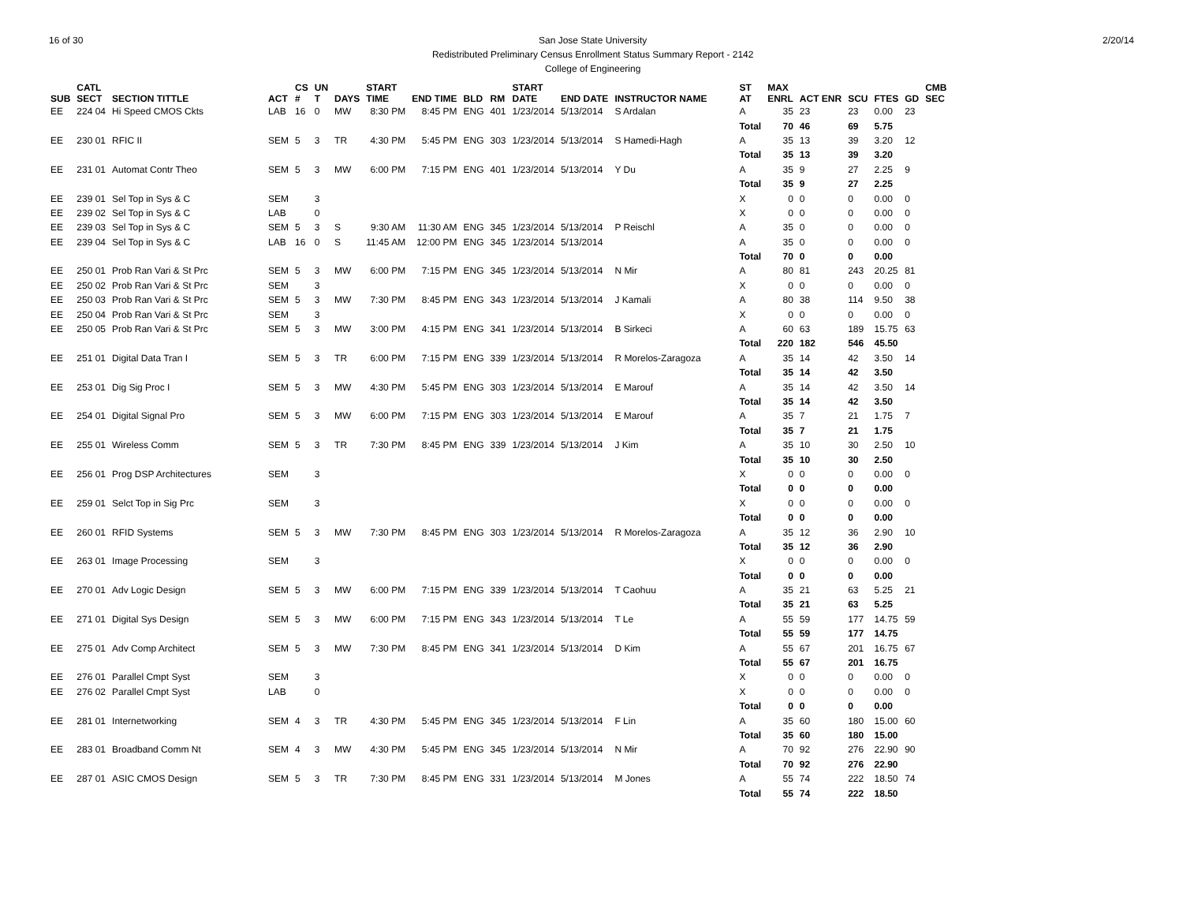16 of 30 San Jose State University
Redistributed Preliminary Census Enrollment Status Summary Report - 2142
College of Engineering
2/20/14
| SUB | CATL SECT | SECTION TITTLE | ACT | CS # | UN T | DAYS | START TIME | END TIME | BLD | RM | START DATE | END DATE | INSTRUCTOR NAME | ST AT | MAX ENRL | ACT ENR | SCU | FTES | GD | CMB SEC |
| --- | --- | --- | --- | --- | --- | --- | --- | --- | --- | --- | --- | --- | --- | --- | --- | --- | --- | --- | --- | --- |
| EE | 224 04 | Hi Speed CMOS Ckts | LAB | 16 | 0 | MW | 8:30 PM | 8:45 PM | ENG | 401 | 1/23/2014 | 5/13/2014 | S Ardalan | A | 35 | 23 | 23 | 0.00 | 23 | |
| | | | | | | | | | | | | | | Total | 70 | 46 | 69 | 5.75 | | |
| EE | 230 01 | RFIC II | SEM | 5 | 3 | TR | 4:30 PM | 5:45 PM | ENG | 303 | 1/23/2014 | 5/13/2014 | S Hamedi-Hagh | A | 35 | 13 | 39 | 3.20 | 12 | |
| | | | | | | | | | | | | | | Total | 35 | 13 | 39 | 3.20 | | |
| EE | 231 01 | Automat Contr Theo | SEM | 5 | 3 | MW | 6:00 PM | 7:15 PM | ENG | 401 | 1/23/2014 | 5/13/2014 | Y Du | A | 35 | 9 | 27 | 2.25 | 9 | |
| | | | | | | | | | | | | | | Total | 35 | 9 | 27 | 2.25 | | |
| EE | 239 01 | Sel Top in Sys & C | SEM | | 3 | | | | | | | | | X | 0 | 0 | 0 | 0.00 | 0 | |
| EE | 239 02 | Sel Top in Sys & C | LAB | | 0 | | | | | | | | | X | 0 | 0 | 0 | 0.00 | 0 | |
| EE | 239 03 | Sel Top in Sys & C | SEM | 5 | 3 | S | 9:30 AM | 11:30 AM | ENG | 345 | 1/23/2014 | 5/13/2014 | P Reischl | A | 35 | 0 | 0 | 0.00 | 0 | |
| EE | 239 04 | Sel Top in Sys & C | LAB | 16 | 0 | S | 11:45 AM | 12:00 PM | ENG | 345 | 1/23/2014 | 5/13/2014 | | A | 35 | 0 | 0 | 0.00 | 0 | |
| | | | | | | | | | | | | | | Total | 70 | 0 | 0 | 0.00 | | |
| EE | 250 01 | Prob Ran Vari & St Prc | SEM | 5 | 3 | MW | 6:00 PM | 7:15 PM | ENG | 345 | 1/23/2014 | 5/13/2014 | N Mir | A | 80 | 81 | 243 | 20.25 | 81 | |
| EE | 250 02 | Prob Ran Vari & St Prc | SEM | | 3 | | | | | | | | | X | 0 | 0 | 0 | 0.00 | 0 | |
| EE | 250 03 | Prob Ran Vari & St Prc | SEM | 5 | 3 | MW | 7:30 PM | 8:45 PM | ENG | 343 | 1/23/2014 | 5/13/2014 | J Kamali | A | 80 | 38 | 114 | 9.50 | 38 | |
| EE | 250 04 | Prob Ran Vari & St Prc | SEM | | 3 | | | | | | | | | X | 0 | 0 | 0 | 0.00 | 0 | |
| EE | 250 05 | Prob Ran Vari & St Prc | SEM | 5 | 3 | MW | 3:00 PM | 4:15 PM | ENG | 341 | 1/23/2014 | 5/13/2014 | B Sirkeci | A | 60 | 63 | 189 | 15.75 | 63 | |
| | | | | | | | | | | | | | | Total | 220 | 182 | 546 | 45.50 | | |
| EE | 251 01 | Digital Data Tran I | SEM | 5 | 3 | TR | 6:00 PM | 7:15 PM | ENG | 339 | 1/23/2014 | 5/13/2014 | R Morelos-Zaragoza | A | 35 | 14 | 42 | 3.50 | 14 | |
| | | | | | | | | | | | | | | Total | 35 | 14 | 42 | 3.50 | | |
| EE | 253 01 | Dig Sig Proc I | SEM | 5 | 3 | MW | 4:30 PM | 5:45 PM | ENG | 303 | 1/23/2014 | 5/13/2014 | E Marouf | A | 35 | 14 | 42 | 3.50 | 14 | |
| | | | | | | | | | | | | | | Total | 35 | 14 | 42 | 3.50 | | |
| EE | 254 01 | Digital Signal Pro | SEM | 5 | 3 | MW | 6:00 PM | 7:15 PM | ENG | 303 | 1/23/2014 | 5/13/2014 | E Marouf | A | 35 | 7 | 21 | 1.75 | 7 | |
| | | | | | | | | | | | | | | Total | 35 | 7 | 21 | 1.75 | | |
| EE | 255 01 | Wireless Comm | SEM | 5 | 3 | TR | 7:30 PM | 8:45 PM | ENG | 339 | 1/23/2014 | 5/13/2014 | J Kim | A | 35 | 10 | 30 | 2.50 | 10 | |
| | | | | | | | | | | | | | | Total | 35 | 10 | 30 | 2.50 | | |
| EE | 256 01 | Prog DSP Architectures | SEM | | 3 | | | | | | | | | X | 0 | 0 | 0 | 0.00 | 0 | |
| | | | | | | | | | | | | | | Total | 0 | 0 | 0 | 0.00 | | |
| EE | 259 01 | Selct Top in Sig Prc | SEM | | 3 | | | | | | | | | X | 0 | 0 | 0 | 0.00 | 0 | |
| | | | | | | | | | | | | | | Total | 0 | 0 | 0 | 0.00 | | |
| EE | 260 01 | RFID Systems | SEM | 5 | 3 | MW | 7:30 PM | 8:45 PM | ENG | 303 | 1/23/2014 | 5/13/2014 | R Morelos-Zaragoza | A | 35 | 12 | 36 | 2.90 | 10 | |
| | | | | | | | | | | | | | | Total | 35 | 12 | 36 | 2.90 | | |
| EE | 263 01 | Image Processing | SEM | | 3 | | | | | | | | | X | 0 | 0 | 0 | 0.00 | 0 | |
| | | | | | | | | | | | | | | Total | 0 | 0 | 0 | 0.00 | | |
| EE | 270 01 | Adv Logic Design | SEM | 5 | 3 | MW | 6:00 PM | 7:15 PM | ENG | 339 | 1/23/2014 | 5/13/2014 | T Caohuu | A | 35 | 21 | 63 | 5.25 | 21 | |
| | | | | | | | | | | | | | | Total | 35 | 21 | 63 | 5.25 | | |
| EE | 271 01 | Digital Sys Design | SEM | 5 | 3 | MW | 6:00 PM | 7:15 PM | ENG | 343 | 1/23/2014 | 5/13/2014 | T Le | A | 55 | 59 | 177 | 14.75 | 59 | |
| | | | | | | | | | | | | | | Total | 55 | 59 | 177 | 14.75 | | |
| EE | 275 01 | Adv Comp Architect | SEM | 5 | 3 | MW | 7:30 PM | 8:45 PM | ENG | 341 | 1/23/2014 | 5/13/2014 | D Kim | A | 55 | 67 | 201 | 16.75 | 67 | |
| | | | | | | | | | | | | | | Total | 55 | 67 | 201 | 16.75 | | |
| EE | 276 01 | Parallel Cmpt Syst | SEM | | 3 | | | | | | | | | X | 0 | 0 | 0 | 0.00 | 0 | |
| EE | 276 02 | Parallel Cmpt Syst | LAB | | 0 | | | | | | | | | X | 0 | 0 | 0 | 0.00 | 0 | |
| | | | | | | | | | | | | | | Total | 0 | 0 | 0 | 0.00 | | |
| EE | 281 01 | Internetworking | SEM | 4 | 3 | TR | 4:30 PM | 5:45 PM | ENG | 345 | 1/23/2014 | 5/13/2014 | F Lin | A | 35 | 60 | 180 | 15.00 | 60 | |
| | | | | | | | | | | | | | | Total | 35 | 60 | 180 | 15.00 | | |
| EE | 283 01 | Broadband Comm Nt | SEM | 4 | 3 | MW | 4:30 PM | 5:45 PM | ENG | 345 | 1/23/2014 | 5/13/2014 | N Mir | A | 70 | 92 | 276 | 22.90 | 90 | |
| | | | | | | | | | | | | | | Total | 70 | 92 | 276 | 22.90 | | |
| EE | 287 01 | ASIC CMOS Design | SEM | 5 | 3 | TR | 7:30 PM | 8:45 PM | ENG | 331 | 1/23/2014 | 5/13/2014 | M Jones | A | 55 | 74 | 222 | 18.50 | 74 | |
| | | | | | | | | | | | | | | Total | 55 | 74 | 222 | 18.50 | | |